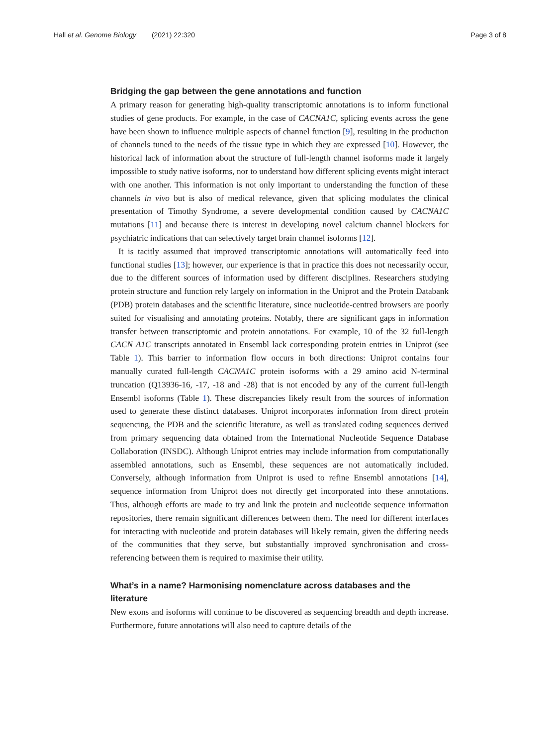Hall et al. Genome Biology (2021) 22:320
Page 3 of 8
Bridging the gap between the gene annotations and function
A primary reason for generating high-quality transcriptomic annotations is to inform functional studies of gene products. For example, in the case of CACNA1C, splicing events across the gene have been shown to influence multiple aspects of channel function [9], resulting in the production of channels tuned to the needs of the tissue type in which they are expressed [10]. However, the historical lack of information about the structure of full-length channel isoforms made it largely impossible to study native isoforms, nor to understand how different splicing events might interact with one another. This information is not only important to understanding the function of these channels in vivo but is also of medical relevance, given that splicing modulates the clinical presentation of Timothy Syndrome, a severe developmental condition caused by CACNA1C mutations [11] and because there is interest in developing novel calcium channel blockers for psychiatric indications that can selectively target brain channel isoforms [12].
It is tacitly assumed that improved transcriptomic annotations will automatically feed into functional studies [13]; however, our experience is that in practice this does not necessarily occur, due to the different sources of information used by different disciplines. Researchers studying protein structure and function rely largely on information in the Uniprot and the Protein Databank (PDB) protein databases and the scientific literature, since nucleotide-centred browsers are poorly suited for visualising and annotating proteins. Notably, there are significant gaps in information transfer between transcriptomic and protein annotations. For example, 10 of the 32 full-length CACN A1C transcripts annotated in Ensembl lack corresponding protein entries in Uniprot (see Table 1). This barrier to information flow occurs in both directions: Uniprot contains four manually curated full-length CACNA1C protein isoforms with a 29 amino acid N-terminal truncation (Q13936-16, -17, -18 and -28) that is not encoded by any of the current full-length Ensembl isoforms (Table 1). These discrepancies likely result from the sources of information used to generate these distinct databases. Uniprot incorporates information from direct protein sequencing, the PDB and the scientific literature, as well as translated coding sequences derived from primary sequencing data obtained from the International Nucleotide Sequence Database Collaboration (INSDC). Although Uniprot entries may include information from computationally assembled annotations, such as Ensembl, these sequences are not automatically included. Conversely, although information from Uniprot is used to refine Ensembl annotations [14], sequence information from Uniprot does not directly get incorporated into these annotations. Thus, although efforts are made to try and link the protein and nucleotide sequence information repositories, there remain significant differences between them. The need for different interfaces for interacting with nucleotide and protein databases will likely remain, given the differing needs of the communities that they serve, but substantially improved synchronisation and cross-referencing between them is required to maximise their utility.
What’s in a name? Harmonising nomenclature across databases and the literature
New exons and isoforms will continue to be discovered as sequencing breadth and depth increase. Furthermore, future annotations will also need to capture details of the